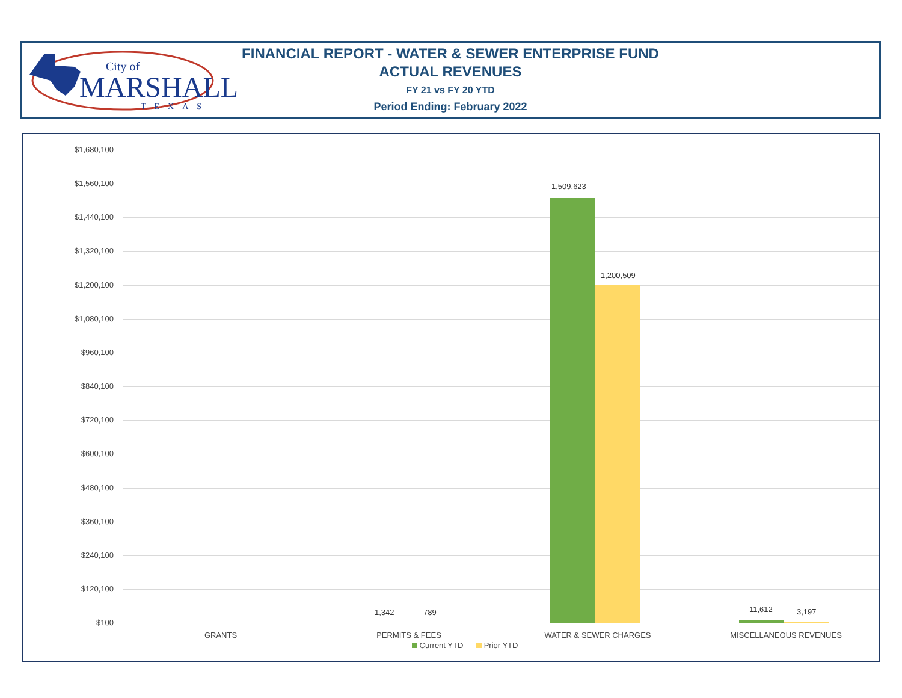City of
MARSHALL
TEXAS
FINANCIAL REPORT - WATER & SEWER ENTERPRISE FUND
ACTUAL REVENUES
FY 21 vs FY 20 YTD
Period Ending: February 2022
$1,680,100
$1,560,100
$1,440,100
$1,320,100
$1,200,100
$1,080,100
$960,100
$840,100
$720,100
$600,100
$480,100
$360,100
$240,100
$120,100
$100
1,509,623
1,200,509
1,342 789 11,612 3,197
GRANTS PERMITS & FEES WATER & SEWER CHARGES MISCELLANEOUS REVENUES
Current YTD Prior YTD